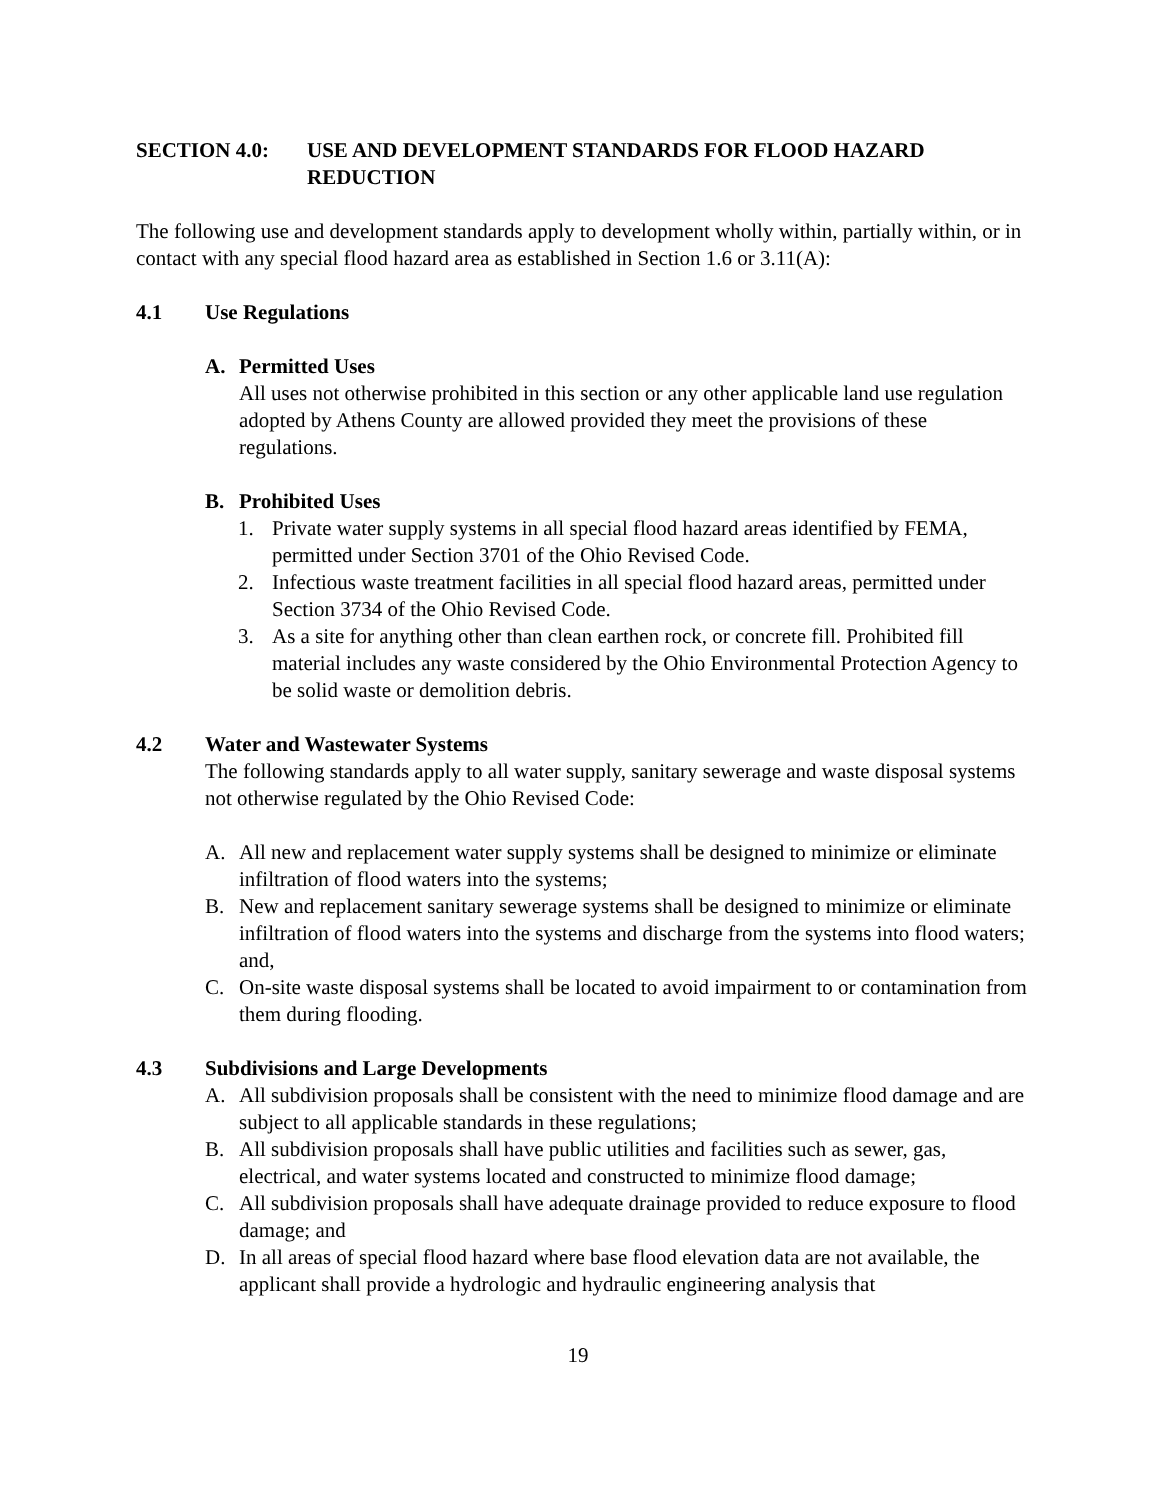SECTION 4.0: USE AND DEVELOPMENT STANDARDS FOR FLOOD HAZARD REDUCTION
The following use and development standards apply to development wholly within, partially within, or in contact with any special flood hazard area as established in Section 1.6 or 3.11(A):
4.1 Use Regulations
A. Permitted Uses
All uses not otherwise prohibited in this section or any other applicable land use regulation adopted by Athens County are allowed provided they meet the provisions of these regulations.
B. Prohibited Uses
1. Private water supply systems in all special flood hazard areas identified by FEMA, permitted under Section 3701 of the Ohio Revised Code.
2. Infectious waste treatment facilities in all special flood hazard areas, permitted under Section 3734 of the Ohio Revised Code.
3. As a site for anything other than clean earthen rock, or concrete fill. Prohibited fill material includes any waste considered by the Ohio Environmental Protection Agency to be solid waste or demolition debris.
4.2 Water and Wastewater Systems
The following standards apply to all water supply, sanitary sewerage and waste disposal systems not otherwise regulated by the Ohio Revised Code:
A. All new and replacement water supply systems shall be designed to minimize or eliminate infiltration of flood waters into the systems;
B. New and replacement sanitary sewerage systems shall be designed to minimize or eliminate infiltration of flood waters into the systems and discharge from the systems into flood waters; and,
C. On-site waste disposal systems shall be located to avoid impairment to or contamination from them during flooding.
4.3 Subdivisions and Large Developments
A. All subdivision proposals shall be consistent with the need to minimize flood damage and are subject to all applicable standards in these regulations;
B. All subdivision proposals shall have public utilities and facilities such as sewer, gas, electrical, and water systems located and constructed to minimize flood damage;
C. All subdivision proposals shall have adequate drainage provided to reduce exposure to flood damage; and
D. In all areas of special flood hazard where base flood elevation data are not available, the applicant shall provide a hydrologic and hydraulic engineering analysis that
19